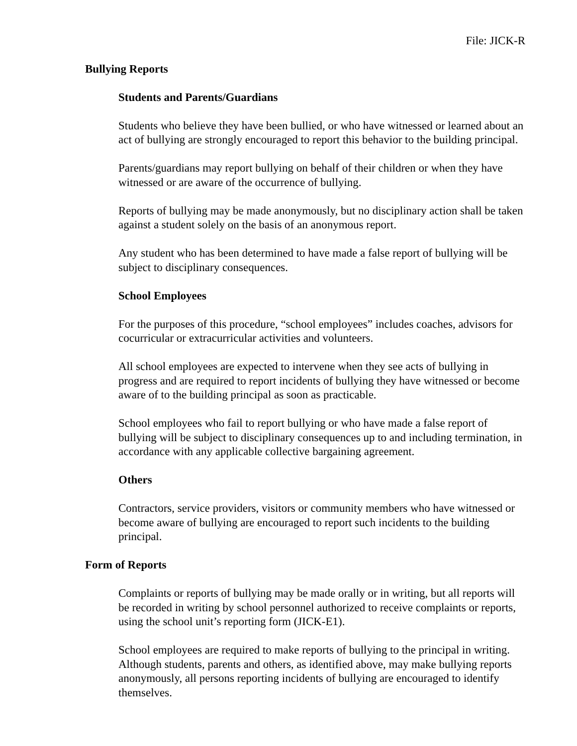File: JICK-R
Bullying Reports
Students and Parents/Guardians
Students who believe they have been bullied, or who have witnessed or learned about an act of bullying are strongly encouraged to report this behavior to the building principal.
Parents/guardians may report bullying on behalf of their children or when they have witnessed or are aware of the occurrence of bullying.
Reports of bullying may be made anonymously, but no disciplinary action shall be taken against a student solely on the basis of an anonymous report.
Any student who has been determined to have made a false report of bullying will be subject to disciplinary consequences.
School Employees
For the purposes of this procedure, “school employees” includes coaches, advisors for cocurricular or extracurricular activities and volunteers.
All school employees are expected to intervene when they see acts of bullying in progress and are required to report incidents of bullying they have witnessed or become aware of to the building principal as soon as practicable.
School employees who fail to report bullying or who have made a false report of bullying will be subject to disciplinary consequences up to and including termination, in accordance with any applicable collective bargaining agreement.
Others
Contractors, service providers, visitors or community members who have witnessed or become aware of bullying are encouraged to report such incidents to the building principal.
Form of Reports
Complaints or reports of bullying may be made orally or in writing, but all reports will be recorded in writing by school personnel authorized to receive complaints or reports, using the school unit’s reporting form (JICK-E1).
School employees are required to make reports of bullying to the principal in writing. Although students, parents and others, as identified above, may make bullying reports anonymously, all persons reporting incidents of bullying are encouraged to identify themselves.